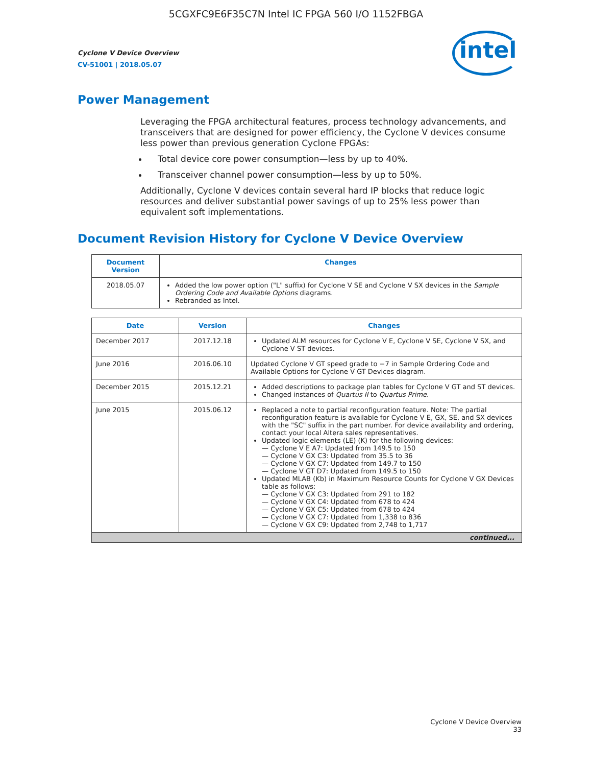5CGXFC9E6F35C7N Intel IC FPGA 560 I/O 1152FBGA
intel
Cyclone V Device Overview
CV-51001 | 2018.05.07
Power Management
Leveraging the FPGA architectural features, process technology advancements, and transceivers that are designed for power efficiency, the Cyclone V devices consume less power than previous generation Cyclone FPGAs:
Total device core power consumption—less by up to 40%.
Transceiver channel power consumption—less by up to 50%.
Additionally, Cyclone V devices contain several hard IP blocks that reduce logic resources and deliver substantial power savings of up to 25% less power than equivalent soft implementations.
Document Revision History for Cyclone V Device Overview
| Document Version | Changes |
| --- | --- |
| 2018.05.07 | Added the low power option ("L" suffix) for Cyclone V SE and Cyclone V SX devices in the Sample Ordering Code and Available Options diagrams. Rebranded as Intel. |
| Date | Version | Changes |
| --- | --- | --- |
| December 2017 | 2017.12.18 | Updated ALM resources for Cyclone V E, Cyclone V SE, Cyclone V SX, and Cyclone V ST devices. |
| June 2016 | 2016.06.10 | Updated Cyclone V GT speed grade to −7 in Sample Ordering Code and Available Options for Cyclone V GT Devices diagram. |
| December 2015 | 2015.12.21 | Added descriptions to package plan tables for Cyclone V GT and ST devices. Changed instances of Quartus II to Quartus Prime . |
| June 2015 | 2015.06.12 | Replaced a note to partial reconfiguration feature. Note: The partial reconfiguration feature is available for Cyclone V E, GX, SE, and SX devices with the "SC" suffix in the part number. For device availability and ordering, contact your local Altera sales representatives. Updated logic elements (LE) (K) for the following devices: — Cyclone V E A7: Updated from 149.5 to 150 — Cyclone V GX C3: Updated from 35.5 to 36 — Cyclone V GX C7: Updated from 149.7 to 150 — Cyclone V GT D7: Updated from 149.5 to 150 Updated MLAB (Kb) in Maximum Resource Counts for Cyclone V GX Devices table as follows: — Cyclone V GX C3: Updated from 291 to 182 — Cyclone V GX C4: Updated from 678 to 424 — Cyclone V GX C5: Updated from 678 to 424 — Cyclone V GX C7: Updated from 1,338 to 836 — Cyclone V GX C9: Updated from 2,748 to 1,717 |
| continued... | | |
Cyclone V Device Overview
33